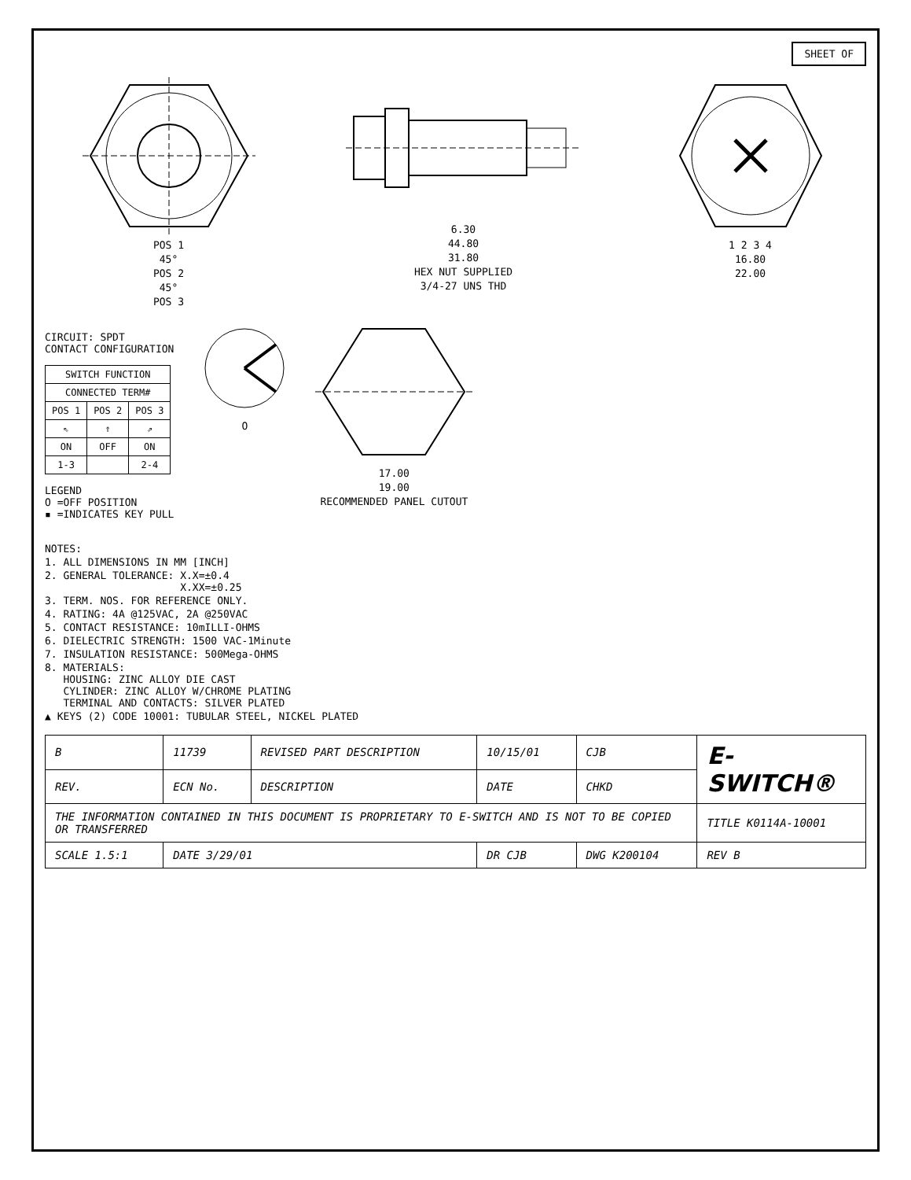SHEET OF
POS 1
45°
POS 2
45°
POS 3
6.30
44.80
31.80
HEX NUT SUPPLIED
3/4-27 UNS THD
1 2 3 4
16.80
22.00
CIRCUIT: SPDT
CONTACT CONFIGURATION
| SWITCH FUNCTION | | |
| --- | --- | --- |
| CONNECTED TERM# | | |
| POS 1 | POS 2 | POS 3 |
| ⇖ | ⇑ | ⇗ |
| ON | OFF | ON |
| 1-3 | | 2-4 |
LEGEND
O =OFF POSITION
▪ =INDICATES KEY PULL
O 17.00
19.00
RECOMMENDED PANEL CUTOUT
NOTES:
1. ALL DIMENSIONS IN MM [INCH]
2. GENERAL TOLERANCE: X.X=±0.4
X.XX=±0.25
3. TERM. NOS. FOR REFERENCE ONLY.
4. RATING: 4A @125VAC, 2A @250VAC
5. CONTACT RESISTANCE: 10mILLI-OHMS
6. DIELECTRIC STRENGTH: 1500 VAC-1Minute
7. INSULATION RESISTANCE: 500Mega-OHMS
8. MATERIALS:
HOUSING: ZINC ALLOY DIE CAST
CYLINDER: ZINC ALLOY W/CHROME PLATING
TERMINAL AND CONTACTS: SILVER PLATED
▲ KEYS (2) CODE 10001: TUBULAR STEEL, NICKEL PLATED
| B | 11739 | REVISED PART DESCRIPTION | 10/15/01 | CJB | E-SWITCH® |
| REV. | ECN No. | DESCRIPTION | DATE | CHKD | |
| THE INFORMATION CONTAINED IN THIS DOCUMENT IS PROPRIETARY TO E-SWITCH AND IS NOT TO BE COPIED OR TRANSFERRED | | | | | TITLE K0114A-10001 |
| SCALE 1.5:1 | DATE 3/29/01 | | DR CJB | DWG K200104 | REV B |